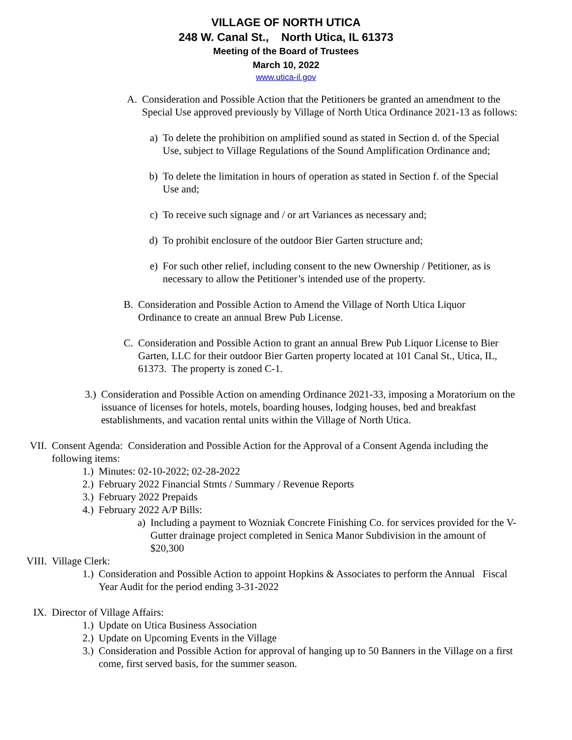VILLAGE OF NORTH UTICA
248 W. Canal St., North Utica, IL 61373
Meeting of the Board of Trustees
March 10, 2022
www.utica-il.gov
A. Consideration and Possible Action that the Petitioners be granted an amendment to the Special Use approved previously by Village of North Utica Ordinance 2021-13 as follows:
a) To delete the prohibition on amplified sound as stated in Section d. of the Special Use, subject to Village Regulations of the Sound Amplification Ordinance and;
b) To delete the limitation in hours of operation as stated in Section f. of the Special Use and;
c) To receive such signage and / or art Variances as necessary and;
d) To prohibit enclosure of the outdoor Bier Garten structure and;
e) For such other relief, including consent to the new Ownership / Petitioner, as is necessary to allow the Petitioner’s intended use of the property.
B. Consideration and Possible Action to Amend the Village of North Utica Liquor Ordinance to create an annual Brew Pub License.
C. Consideration and Possible Action to grant an annual Brew Pub Liquor License to Bier Garten, LLC for their outdoor Bier Garten property located at 101 Canal St., Utica, IL, 61373. The property is zoned C-1.
3.) Consideration and Possible Action on amending Ordinance 2021-33, imposing a Moratorium on the issuance of licenses for hotels, motels, boarding houses, lodging houses, bed and breakfast establishments, and vacation rental units within the Village of North Utica.
VII. Consent Agenda: Consideration and Possible Action for the Approval of a Consent Agenda including the following items:
1.) Minutes: 02-10-2022; 02-28-2022
2.) February 2022 Financial Stmts / Summary / Revenue Reports
3.) February 2022 Prepaids
4.) February 2022 A/P Bills:
a) Including a payment to Wozniak Concrete Finishing Co. for services provided for the V-Gutter drainage project completed in Senica Manor Subdivision in the amount of $20,300
VIII. Village Clerk:
1.) Consideration and Possible Action to appoint Hopkins & Associates to perform the Annual Fiscal Year Audit for the period ending 3-31-2022
IX. Director of Village Affairs:
1.) Update on Utica Business Association
2.) Update on Upcoming Events in the Village
3.) Consideration and Possible Action for approval of hanging up to 50 Banners in the Village on a first come, first served basis, for the summer season.